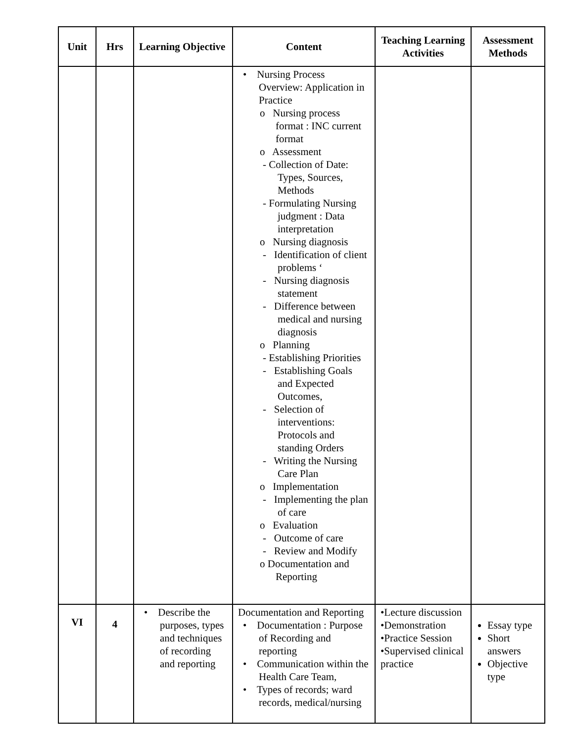| Unit | Hrs | Learning Objective | Content | Teaching Learning Activities | Assessment Methods |
| --- | --- | --- | --- | --- | --- |
| | | | • Nursing Process Overview: Application in Practice o Nursing process format : INC current format o Assessment - Collection of Date: Types, Sources, Methods - Formulating Nursing judgment : Data interpretation o Nursing diagnosis - Identification of client problems ‘ - Nursing diagnosis statement - Difference between medical and nursing diagnosis o Planning - Establishing Priorities - Establishing Goals and Expected Outcomes, - Selection of interventions: Protocols and standing Orders - Writing the Nursing Care Plan o Implementation - Implementing the plan of care o Evaluation - Outcome of care - Review and Modify o Documentation and Reporting | | |
| VI | 4 | • Describe the purposes, types and techniques of recording and reporting | Documentation and Reporting • Documentation : Purpose of Recording and reporting • Communication within the Health Care Team, • Types of records; ward records, medical/nursing | •Lecture discussion •Demonstration •Practice Session •Supervised clinical practice | Essay type Short answers Objective type |